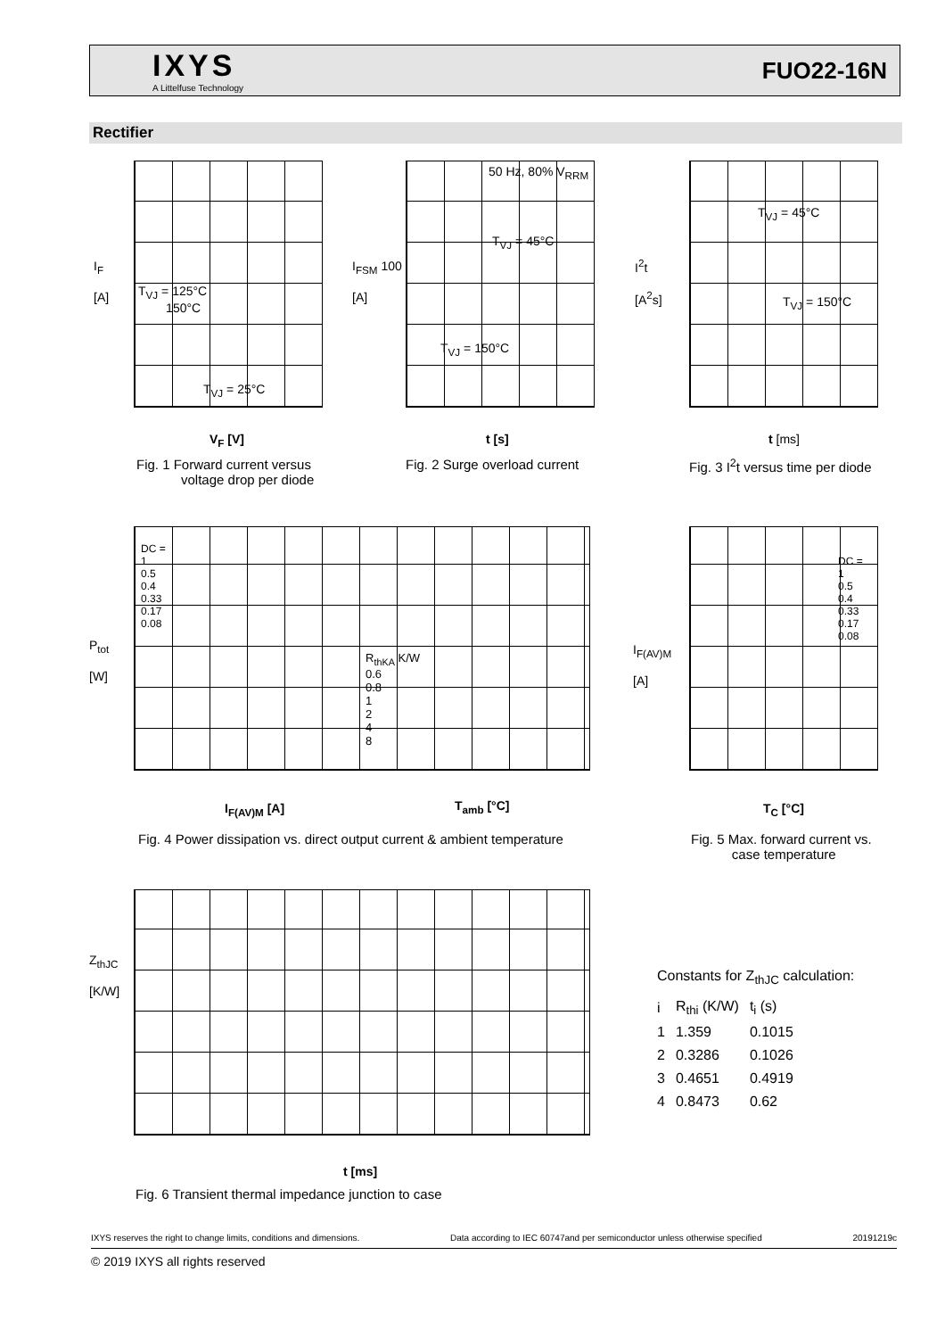IXYS
A Littelfuse Technology
FUO22-16N
Rectifier
I<sub>F</sub>
[A]
T<sub>VJ</sub> = 125°C
150°C
T<sub>VJ</sub> = 25°C
V<sub>F</sub> [V]
Fig. 1 Forward current versus
voltage drop per diode
I<sub>FSM</sub> 100
[A]
50 Hz, 80% V<sub>RRM</sub>
T<sub>VJ</sub> = 45°C
T<sub>VJ</sub> = 150°C
t [s]
Fig. 2 Surge overload current
I<sup>2</sup>t
[A<sup>2</sup>s]
T<sub>VJ</sub> = 45°C
T<sub>VJ</sub> = 150°C
t [ms]
Fig. 3 I<sup>2</sup>t versus time per diode
P<sub>tot</sub>
[W]
DC =
1
0.5
0.4
0.33
0.17
0.08
R<sub>thKA</sub> K/W
0.6
0.8
1
2
4
8
I<sub>F(AV)M</sub> [A] T<sub>amb</sub> [°C]
Fig. 4 Power dissipation vs. direct output current & ambient temperature
I<sub>F(AV)M</sub>
[A]
DC =
1
0.5
0.4
0.33
0.17
0.08
T<sub>C</sub> [°C]
Fig. 5 Max. forward current vs.
case temperature
Z<sub>thJC</sub>
[K/W]
t [ms]
Fig. 6 Transient thermal impedance junction to case
Constants for Z<sub>thJC</sub> calculation:
| i | R<sub>thi</sub> (K/W) | t<sub>i</sub> (s) |
| --- | --- | --- |
| 1 | 1.359 | 0.1015 |
| 2 | 0.3286 | 0.1026 |
| 3 | 0.4651 | 0.4919 |
| 4 | 0.8473 | 0.62 |
IXYS reserves the right to change limits, conditions and dimensions. Data according to IEC 60747and per semiconductor unless otherwise specified 20191219c
© 2019 IXYS all rights reserved